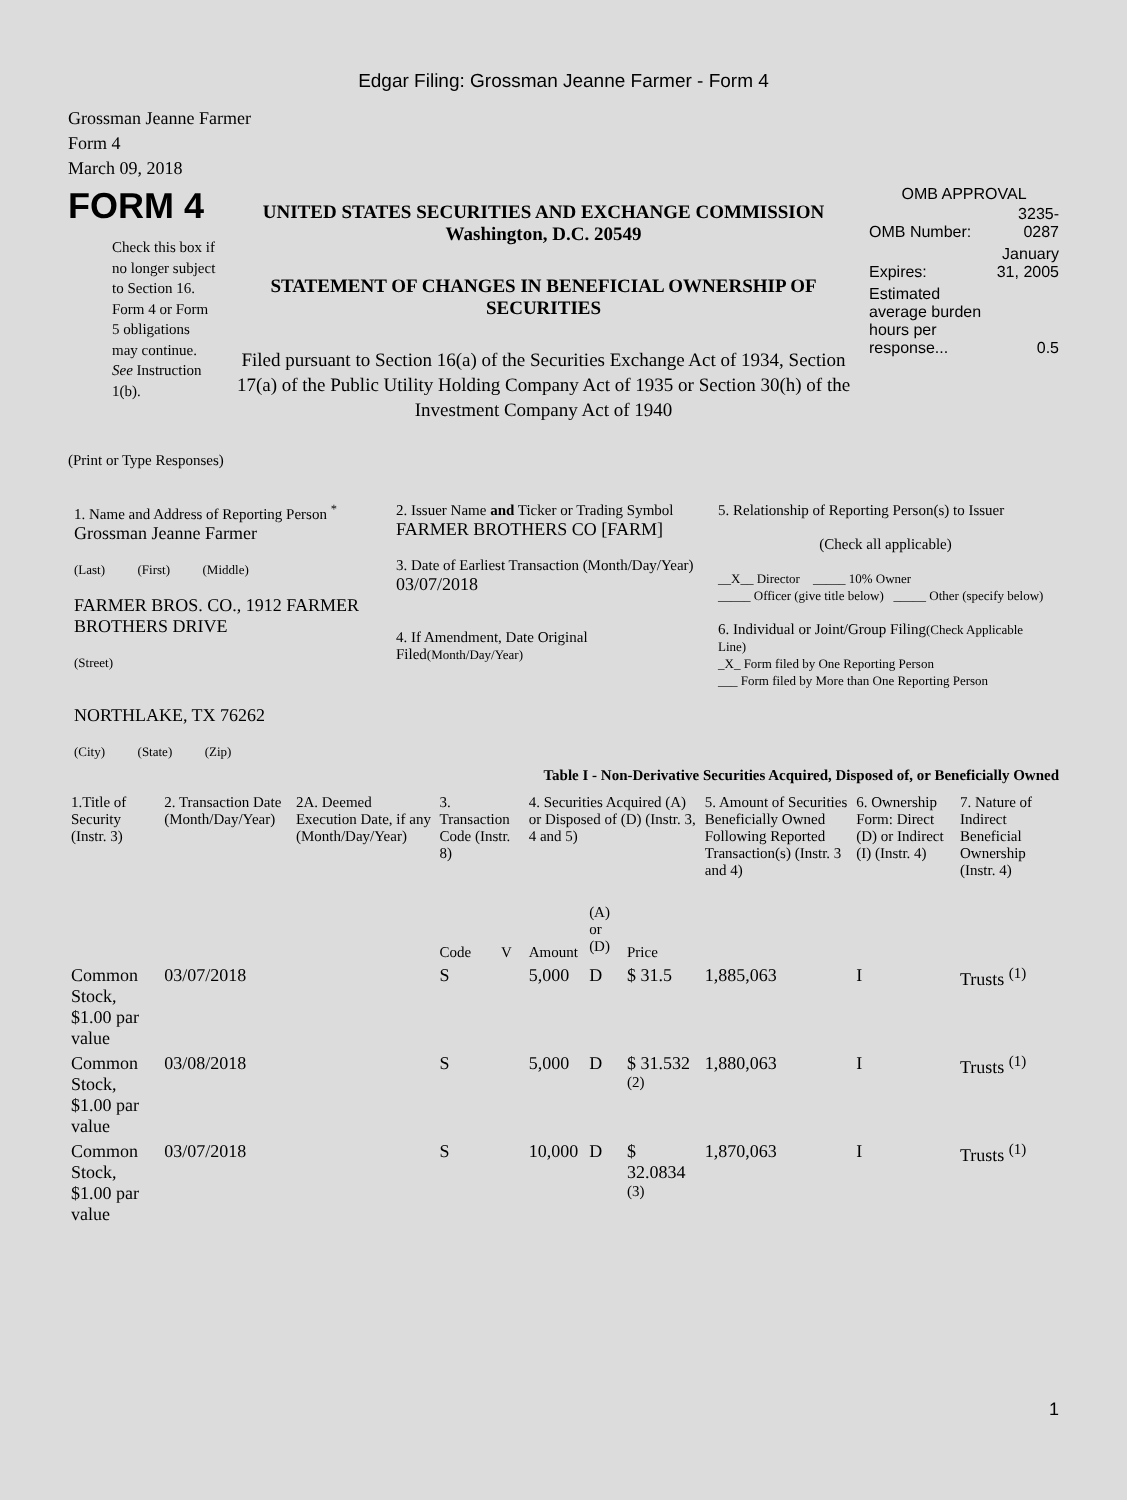Edgar Filing: Grossman Jeanne Farmer - Form 4
Grossman Jeanne Farmer
Form 4
March 09, 2018
FORM 4
Check this box if no longer subject to Section 16. Form 4 or Form 5 obligations may continue. See Instruction 1(b).
UNITED STATES SECURITIES AND EXCHANGE COMMISSION
Washington, D.C. 20549
STATEMENT OF CHANGES IN BENEFICIAL OWNERSHIP OF SECURITIES
Filed pursuant to Section 16(a) of the Securities Exchange Act of 1934, Section 17(a) of the Public Utility Holding Company Act of 1935 or Section 30(h) of the Investment Company Act of 1940
OMB APPROVAL
| OMB Number: | 3235-0287 |
| Expires: | January 31, 2005 |
| Estimated average burden hours per response... | 0.5 |
(Print or Type Responses)
| 1. Name and Address of Reporting Person <sup>*</sup> Grossman Jeanne Farmer (Last) (First) (Middle) FARMER BROS. CO., 1912 FARMER BROTHERS DRIVE (Street) NORTHLAKE, TX 76262 (City) (State) (Zip) | 2. Issuer Name and Ticker or Trading Symbol FARMER BROTHERS CO [FARM] 3. Date of Earliest Transaction (Month/Day/Year) 03/07/2018 4. If Amendment, Date Original Filed (Month/Day/Year) | 5. Relationship of Reporting Person(s) to Issuer (Check all applicable) __X__ Director _____ 10% Owner _____ Officer (give title below) _____ Other (specify below) 6. Individual or Joint/Group Filing (Check Applicable Line) _X_ Form filed by One Reporting Person ___ Form filed by More than One Reporting Person |
Table I - Non-Derivative Securities Acquired, Disposed of, or Beneficially Owned
| 1.Title of Security (Instr. 3) | 2. Transaction Date (Month/Day/Year) | 2A. Deemed Execution Date, if any (Month/Day/Year) | 3. Transaction Code (Instr. 8) | | 4. Securities Acquired (A) or Disposed of (D) (Instr. 3, 4 and 5) | | | 5. Amount of Securities Beneficially Owned Following Reported Transaction(s) (Instr. 3 and 4) | 6. Ownership Form: Direct (D) or Indirect (I) (Instr. 4) | 7. Nature of Indirect Beneficial Ownership (Instr. 4) |
| --- | --- | --- | --- | --- | --- | --- | --- | --- | --- | --- |
| | | | Code | V | Amount | (A) or (D) | Price | | | |
| Common Stock, $1.00 par value | 03/07/2018 | | S | | 5,000 | D | $ 31.5 | 1,885,063 | I | Trusts <sup>(1)</sup> |
| Common Stock, $1.00 par value | 03/08/2018 | | S | | 5,000 | D | $ 31.532 <sup>(2)</sup> | 1,880,063 | I | Trusts <sup>(1)</sup> |
| Common Stock, $1.00 par value | 03/07/2018 | | S | | 10,000 | D | $ 32.0834 <sup>(3)</sup> | 1,870,063 | I | Trusts <sup>(1)</sup> |
1